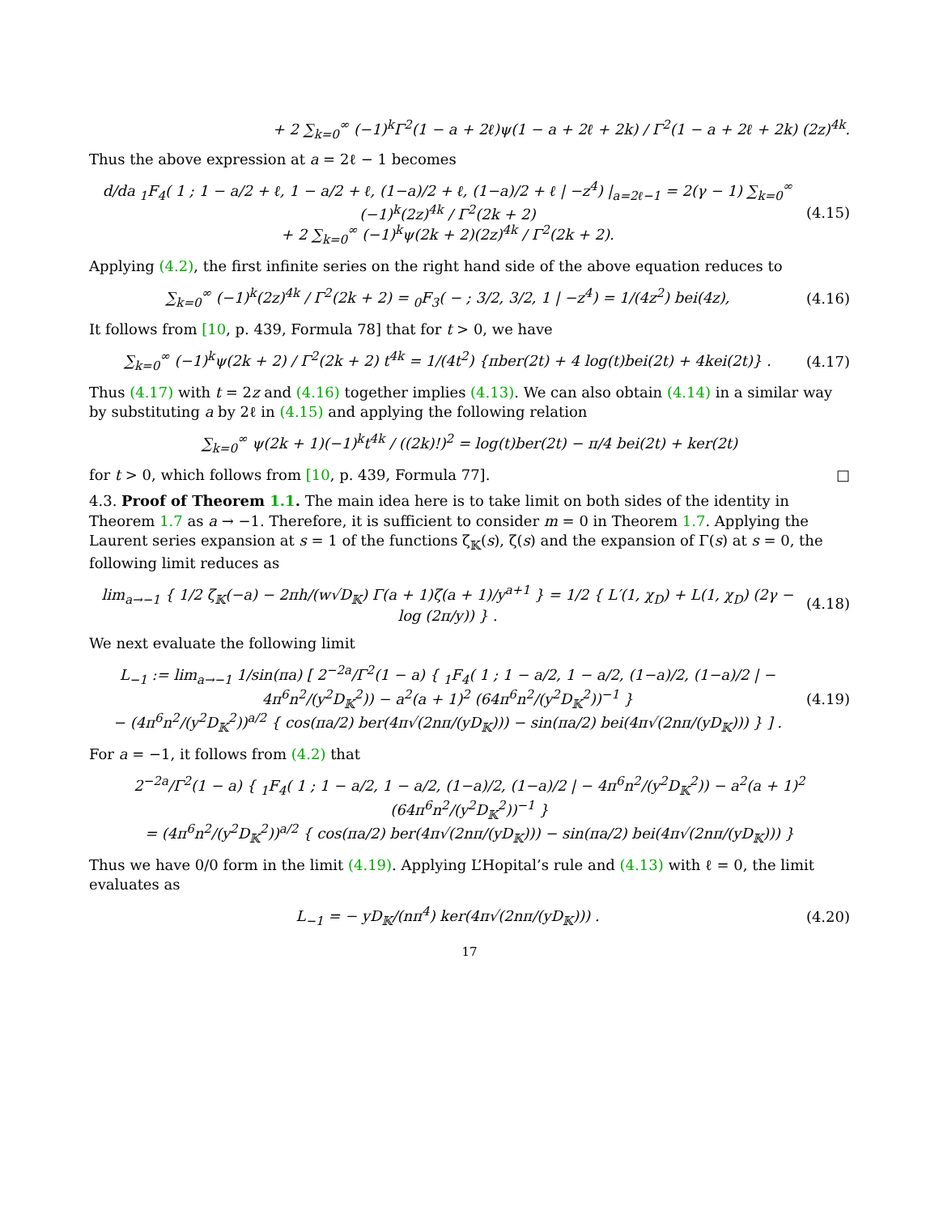+ 2 ∑<sub>k=0</sub><sup>∞</sup> (−1)<sup>k</sup>Γ<sup>2</sup>(1 − a + 2ℓ)ψ(1 − a + 2ℓ + 2k) / Γ<sup>2</sup>(1 − a + 2ℓ + 2k) (2z)<sup>4k</sup>.
Thus the above expression at a = 2ℓ − 1 becomes
d/da <sub>1</sub>F<sub>4</sub>( 1 ; 1 − a/2 + ℓ, 1 − a/2 + ℓ, (1−a)/2 + ℓ, (1−a)/2 + ℓ | −z<sup>4</sup>) |<sub>a=2ℓ−1</sub> = 2(γ − 1) ∑<sub>k=0</sub><sup>∞</sup> (−1)<sup>k</sup>(2z)<sup>4k</sup> / Γ<sup>2</sup>(2k + 2)
+ 2 ∑<sub>k=0</sub><sup>∞</sup> (−1)<sup>k</sup>ψ(2k + 2)(2z)<sup>4k</sup> / Γ<sup>2</sup>(2k + 2). (4.15)
Applying (4.2), the first infinite series on the right hand side of the above equation reduces to
∑<sub>k=0</sub><sup>∞</sup> (−1)<sup>k</sup>(2z)<sup>4k</sup> / Γ<sup>2</sup>(2k + 2) = <sub>0</sub>F<sub>3</sub>( − ; 3/2, 3/2, 1 | −z<sup>4</sup>) = 1/(4z<sup>2</sup>) bei(4z), (4.16)
It follows from [10, p. 439, Formula 78] that for t > 0, we have
∑<sub>k=0</sub><sup>∞</sup> (−1)<sup>k</sup>ψ(2k + 2) / Γ<sup>2</sup>(2k + 2) t<sup>4k</sup> = 1/(4t<sup>2</sup>) {πber(2t) + 4 log(t)bei(2t) + 4kei(2t)} . (4.17)
Thus (4.17) with t = 2z and (4.16) together implies (4.13). We can also obtain (4.14) in a similar way by substituting a by 2ℓ in (4.15) and applying the following relation
∑<sub>k=0</sub><sup>∞</sup> ψ(2k + 1)(−1)<sup>k</sup>t<sup>4k</sup> / ((2k)!)<sup>2</sup> = log(t)ber(2t) − π/4 bei(2t) + ker(2t)
for t > 0, which follows from [10, p. 439, Formula 77]. □
4.3. Proof of Theorem 1.1. The main idea here is to take limit on both sides of the identity in Theorem 1.7 as a → −1. Therefore, it is sufficient to consider m = 0 in Theorem 1.7. Applying the Laurent series expansion at s = 1 of the functions ζ<sub>𝕂</sub>(s), ζ(s) and the expansion of Γ(s) at s = 0, the following limit reduces as
lim<sub>a→−1</sub> { 1/2 ζ<sub>𝕂</sub>(−a) − 2πh/(w√D<sub>𝕂</sub>) Γ(a + 1)ζ(a + 1)/y<sup>a+1</sup> } = 1/2 { L′(1, χ<sub>D</sub>) + L(1, χ<sub>D</sub>) (2γ − log (2π/y)) } . (4.18)
We next evaluate the following limit
L<sub>−1</sub> := lim<sub>a→−1</sub> 1/sin(πa) [ 2<sup>−2a</sup>/Γ<sup>2</sup>(1 − a) { <sub>1</sub>F<sub>4</sub>( 1 ; 1 − a/2, 1 − a/2, (1−a)/2, (1−a)/2 | − 4π<sup>6</sup>n<sup>2</sup>/(y<sup>2</sup>D<sub>𝕂</sub><sup>2</sup>)) − a<sup>2</sup>(a + 1)<sup>2</sup> (64π<sup>6</sup>n<sup>2</sup>/(y<sup>2</sup>D<sub>𝕂</sub><sup>2</sup>))<sup>−1</sup> }
− (4π<sup>6</sup>n<sup>2</sup>/(y<sup>2</sup>D<sub>𝕂</sub><sup>2</sup>))<sup>a/2</sup> { cos(πa/2) ber(4π√(2nπ/(yD<sub>𝕂</sub>))) − sin(πa/2) bei(4π√(2nπ/(yD<sub>𝕂</sub>))) } ] . (4.19)
For a = −1, it follows from (4.2) that
2<sup>−2a</sup>/Γ<sup>2</sup>(1 − a) { <sub>1</sub>F<sub>4</sub>( 1 ; 1 − a/2, 1 − a/2, (1−a)/2, (1−a)/2 | − 4π<sup>6</sup>n<sup>2</sup>/(y<sup>2</sup>D<sub>𝕂</sub><sup>2</sup>)) − a<sup>2</sup>(a + 1)<sup>2</sup> (64π<sup>6</sup>n<sup>2</sup>/(y<sup>2</sup>D<sub>𝕂</sub><sup>2</sup>))<sup>−1</sup> }
= (4π<sup>6</sup>n<sup>2</sup>/(y<sup>2</sup>D<sub>𝕂</sub><sup>2</sup>))<sup>a/2</sup> { cos(πa/2) ber(4π√(2nπ/(yD<sub>𝕂</sub>))) − sin(πa/2) bei(4π√(2nπ/(yD<sub>𝕂</sub>))) }
Thus we have 0/0 form in the limit (4.19). Applying L’Hopital’s rule and (4.13) with ℓ = 0, the limit evaluates as
L<sub>−1</sub> = − yD<sub>𝕂</sub>/(nπ<sup>4</sup>) ker(4π√(2nπ/(yD<sub>𝕂</sub>))) . (4.20)
17